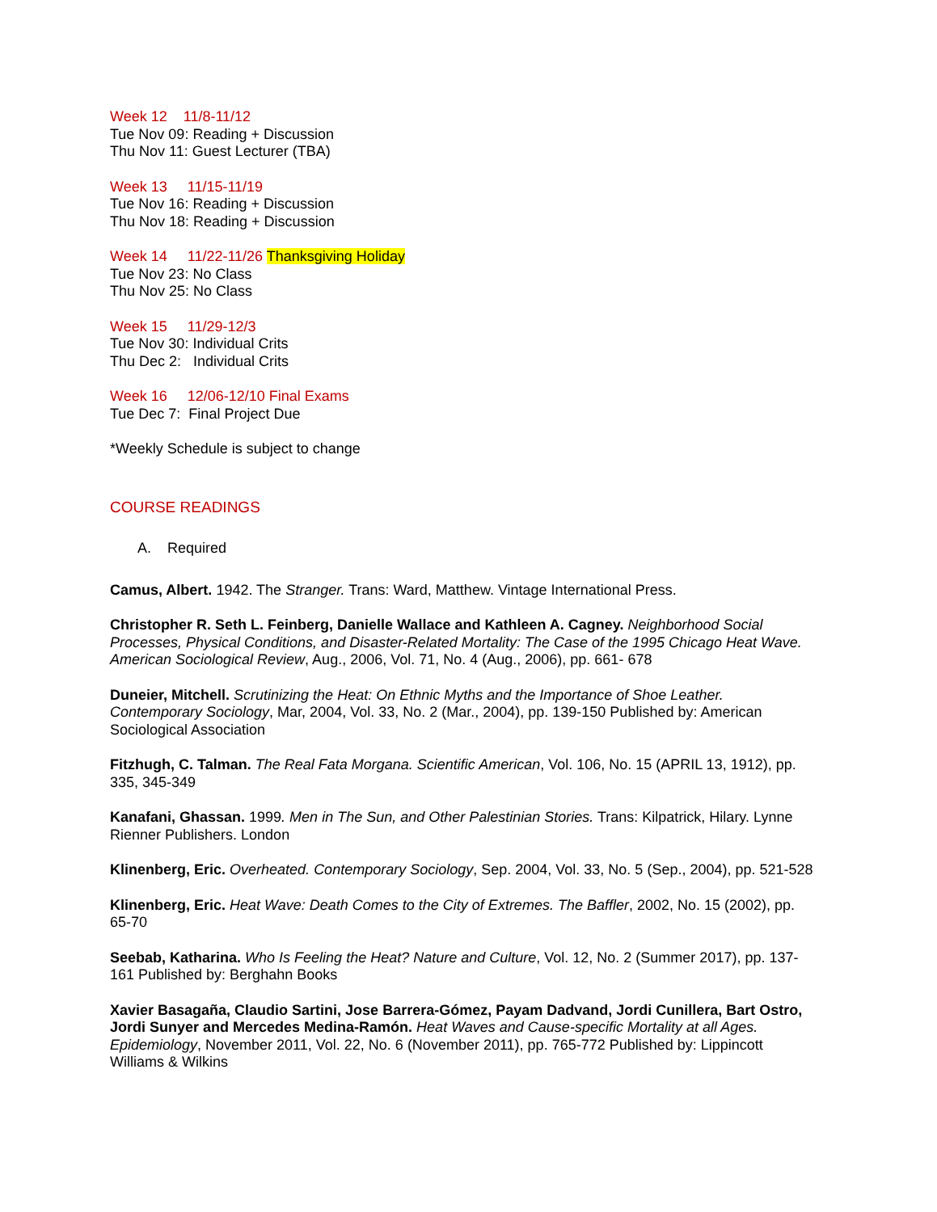Week 12 11/8-11/12
Tue Nov 09: Reading + Discussion
Thu Nov 11: Guest Lecturer (TBA)
Week 13 11/15-11/19
Tue Nov 16: Reading + Discussion
Thu Nov 18: Reading + Discussion
Week 14 11/22-11/26 Thanksgiving Holiday
Tue Nov 23: No Class
Thu Nov 25: No Class
Week 15 11/29-12/3
Tue Nov 30: Individual Crits
Thu Dec 2: Individual Crits
Week 16 12/06-12/10 Final Exams
Tue Dec 7: Final Project Due
*Weekly Schedule is subject to change
COURSE READINGS
A. Required
Camus, Albert. 1942. The Stranger. Trans: Ward, Matthew. Vintage International Press.
Christopher R. Seth L. Feinberg, Danielle Wallace and Kathleen A. Cagney. Neighborhood Social Processes, Physical Conditions, and Disaster-Related Mortality: The Case of the 1995 Chicago Heat Wave. American Sociological Review, Aug., 2006, Vol. 71, No. 4 (Aug., 2006), pp. 661- 678
Duneier, Mitchell. Scrutinizing the Heat: On Ethnic Myths and the Importance of Shoe Leather. Contemporary Sociology, Mar, 2004, Vol. 33, No. 2 (Mar., 2004), pp. 139-150 Published by: American Sociological Association
Fitzhugh, C. Talman. The Real Fata Morgana. Scientific American, Vol. 106, No. 15 (APRIL 13, 1912), pp. 335, 345-349
Kanafani, Ghassan. 1999. Men in The Sun, and Other Palestinian Stories. Trans: Kilpatrick, Hilary. Lynne Rienner Publishers. London
Klinenberg, Eric. Overheated. Contemporary Sociology, Sep. 2004, Vol. 33, No. 5 (Sep., 2004), pp. 521-528
Klinenberg, Eric. Heat Wave: Death Comes to the City of Extremes. The Baffler, 2002, No. 15 (2002), pp. 65-70
Seebab, Katharina. Who Is Feeling the Heat? Nature and Culture, Vol. 12, No. 2 (Summer 2017), pp. 137-161 Published by: Berghahn Books
Xavier Basagaña, Claudio Sartini, Jose Barrera-Gómez, Payam Dadvand, Jordi Cunillera, Bart Ostro, Jordi Sunyer and Mercedes Medina-Ramón. Heat Waves and Cause-specific Mortality at all Ages. Epidemiology, November 2011, Vol. 22, No. 6 (November 2011), pp. 765-772 Published by: Lippincott Williams & Wilkins